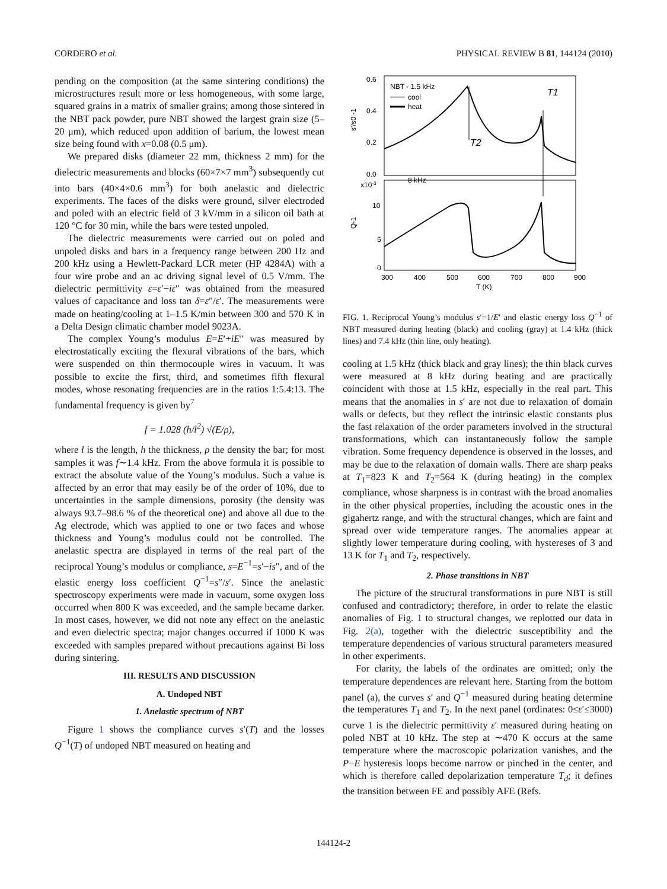CORDERO et al. PHYSICAL REVIEW B 81, 144124 (2010)
pending on the composition (at the same sintering conditions) the microstructures result more or less homogeneous, with some large, squared grains in a matrix of smaller grains; among those sintered in the NBT pack powder, pure NBT showed the largest grain size (5–20 μm), which reduced upon addition of barium, the lowest mean size being found with x=0.08 (0.5 μm).
We prepared disks (diameter 22 mm, thickness 2 mm) for the dielectric measurements and blocks (60×7×7 mm<sup>3</sup>) subsequently cut into bars (40×4×0.6 mm<sup>3</sup>) for both anelastic and dielectric experiments. The faces of the disks were ground, silver electroded and poled with an electric field of 3 kV/mm in a silicon oil bath at 120 °C for 30 min, while the bars were tested unpoled.
The dielectric measurements were carried out on poled and unpoled disks and bars in a frequency range between 200 Hz and 200 kHz using a Hewlett-Packard LCR meter (HP 4284A) with a four wire probe and an ac driving signal level of 0.5 V/mm. The dielectric permittivity ε=ε′−iε″ was obtained from the measured values of capacitance and loss tan δ=ε″/ε′. The measurements were made on heating/cooling at 1–1.5 K/min between 300 and 570 K in a Delta Design climatic chamber model 9023A.
The complex Young’s modulus E=E′+iE″ was measured by electrostatically exciting the flexural vibrations of the bars, which were suspended on thin thermocouple wires in vacuum. It was possible to excite the first, third, and sometimes fifth flexural modes, whose resonating frequencies are in the ratios 1:5.4:13. The fundamental frequency is given by<sup>7</sup>
f = 1.028 (h/l<sup>2</sup>) √(E/ρ),
where l is the length, h the thickness, ρ the density the bar; for most samples it was f∼1.4 kHz. From the above formula it is possible to extract the absolute value of the Young’s modulus. Such a value is affected by an error that may easily be of the order of 10%, due to uncertainties in the sample dimensions, porosity (the density was always 93.7–98.6 % of the theoretical one) and above all due to the Ag electrode, which was applied to one or two faces and whose thickness and Young’s modulus could not be controlled. The anelastic spectra are displayed in terms of the real part of the reciprocal Young’s modulus or compliance, s=E<sup>−1</sup>=s′−is″, and of the elastic energy loss coefficient Q<sup>−1</sup>=s″/s′. Since the anelastic spectroscopy experiments were made in vacuum, some oxygen loss occurred when 800 K was exceeded, and the sample became darker. In most cases, however, we did not note any effect on the anelastic and even dielectric spectra; major changes occurred if 1000 K was exceeded with samples prepared without precautions against Bi loss during sintering.
III. RESULTS AND DISCUSSION
A. Undoped NBT
1. Anelastic spectrum of NBT
Figure 1 shows the compliance curves s′(T) and the losses Q<sup>−1</sup>(T) of undoped NBT measured on heating and
0.6
0.4
0.2
0.0
x10-3
10
5
0
300
400
500
600
700
800
900
T (K)
s′/s0 -1
Q-1
NBT - 1.5 kHz
cool
heat
T1
T2
8 kHz
FIG. 1. Reciprocal Young’s modulus s′=1/E′ and elastic energy loss Q<sup>−1</sup> of NBT measured during heating (black) and cooling (gray) at 1.4 kHz (thick lines) and 7.4 kHz (thin line, only heating).
cooling at 1.5 kHz (thick black and gray lines); the thin black curves were measured at 8 kHz during heating and are practically coincident with those at 1.5 kHz, especially in the real part. This means that the anomalies in s′ are not due to relaxation of domain walls or defects, but they reflect the intrinsic elastic constants plus the fast relaxation of the order parameters involved in the structural transformations, which can instantaneously follow the sample vibration. Some frequency dependence is observed in the losses, and may be due to the relaxation of domain walls. There are sharp peaks at T<sub>1</sub>=823 K and T<sub>2</sub>=564 K (during heating) in the complex compliance, whose sharpness is in contrast with the broad anomalies in the other physical properties, including the acoustic ones in the gigahertz range, and with the structural changes, which are faint and spread over wide temperature ranges. The anomalies appear at slightly lower temperature during cooling, with hystereses of 3 and 13 K for T<sub>1</sub> and T<sub>2</sub>, respectively.
2. Phase transitions in NBT
The picture of the structural transformations in pure NBT is still confused and contradictory; therefore, in order to relate the elastic anomalies of Fig. 1 to structural changes, we replotted our data in Fig. 2(a), together with the dielectric susceptibility and the temperature dependencies of various structural parameters measured in other experiments.
For clarity, the labels of the ordinates are omitted; only the temperature dependences are relevant here. Starting from the bottom panel (a), the curves s′ and Q<sup>−1</sup> measured during heating determine the temperatures T<sub>1</sub> and T<sub>2</sub>. In the next panel (ordinates: 0≤ε′≤3000) curve 1 is the dielectric permittivity ε′ measured during heating on poled NBT at 10 kHz. The step at ∼470 K occurs at the same temperature where the macroscopic polarization vanishes, and the P−E hysteresis loops become narrow or pinched in the center, and which is therefore called depolarization temperature T<sub>d</sub>; it defines the transition between FE and possibly AFE (Refs.
144124-2